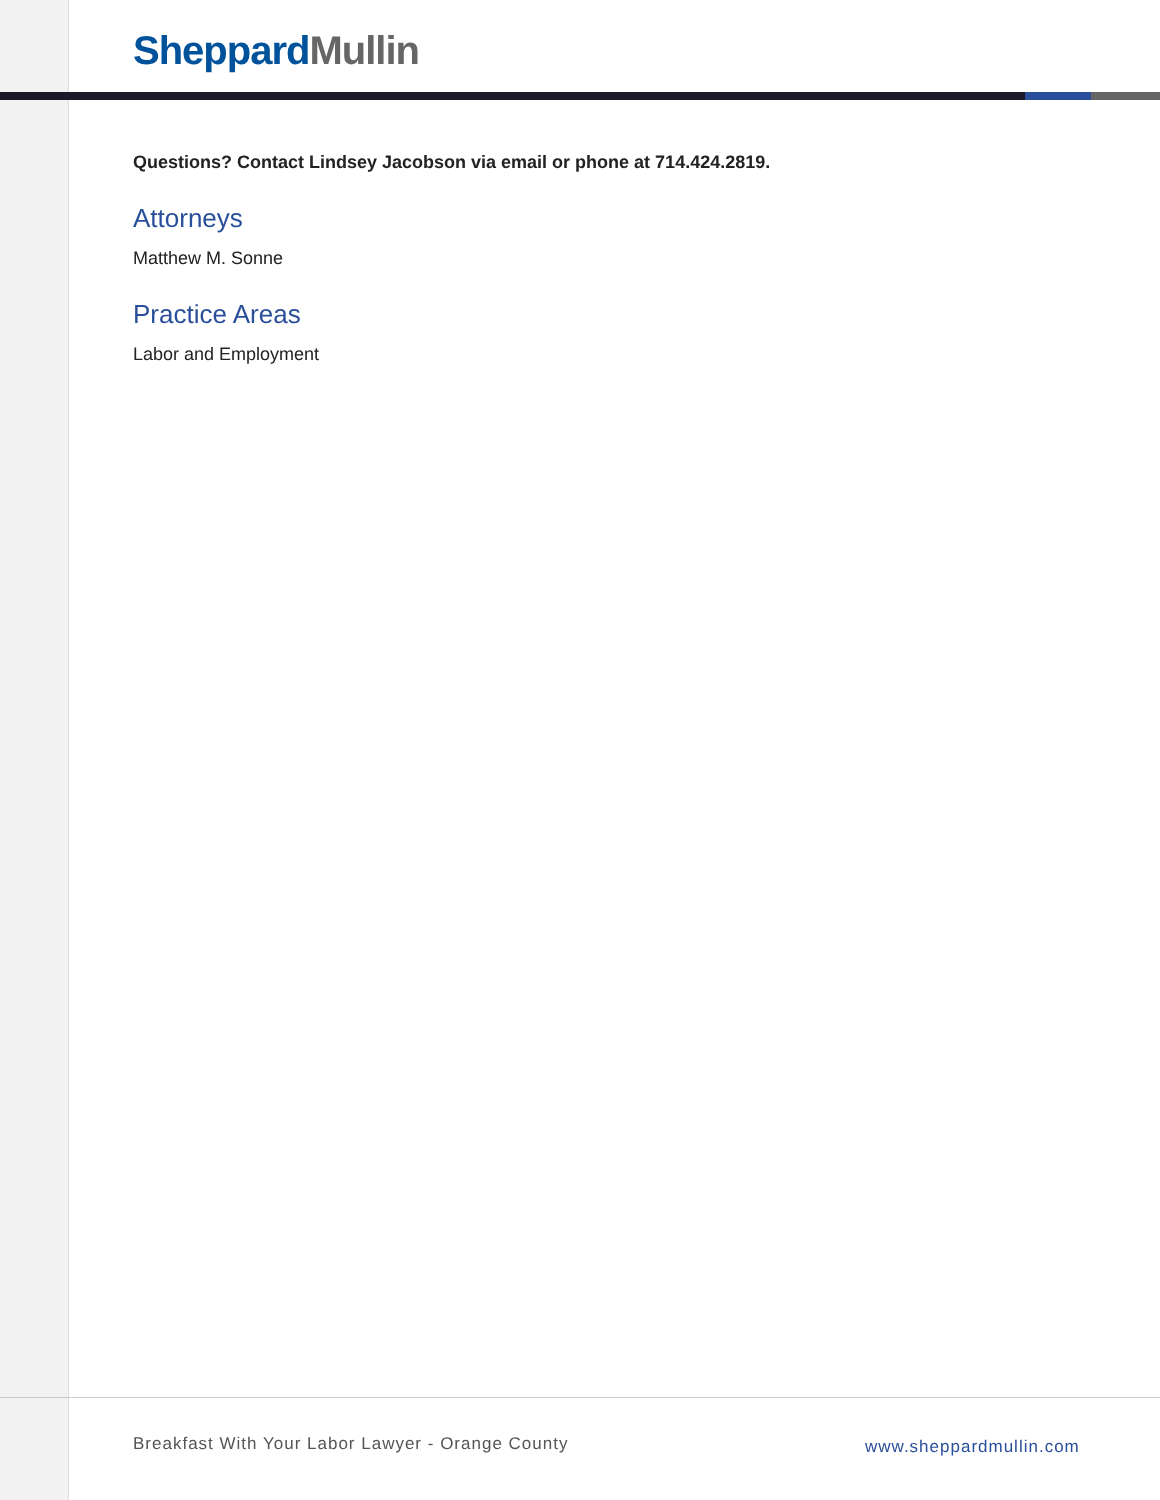Sheppard Mullin
Questions? Contact Lindsey Jacobson via email or phone at 714.424.2819.
Attorneys
Matthew M. Sonne
Practice Areas
Labor and Employment
Breakfast With Your Labor Lawyer - Orange County
www.sheppardmullin.com